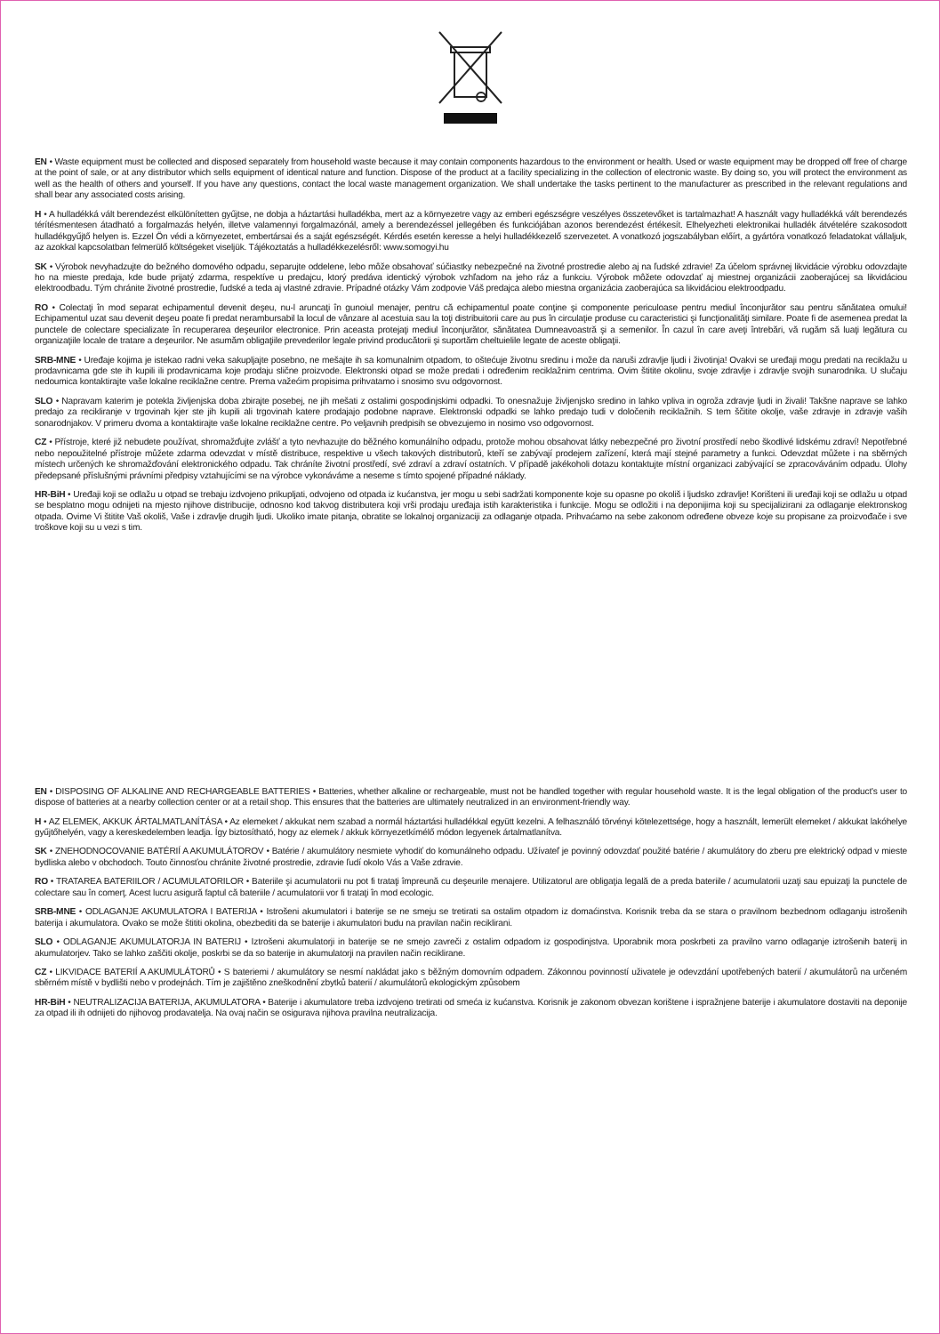EN • Waste equipment must be collected and disposed separately from household waste because it may contain components hazardous to the environment or health. Used or waste equipment may be dropped off free of charge at the point of sale, or at any distributor which sells equipment of identical nature and function. Dispose of the product at a facility specializing in the collection of electronic waste. By doing so, you will protect the environment as well as the health of others and yourself. If you have any questions, contact the local waste management organization. We shall undertake the tasks pertinent to the manufacturer as prescribed in the relevant regulations and shall bear any associated costs arising.
H • A hulladékká vált berendezést elkülönítetten gyűjtse, ne dobja a háztartási hulladékba, mert az a környezetre vagy az emberi egészségre veszélyes összetevőket is tartalmazhat! A használt vagy hulladékká vált berendezés térítésmentesen átadható a forgalmazás helyén, illetve valamennyi forgalmazónál, amely a berendezéssel jellegében és funkciójában azonos berendezést értékesít. Elhelyezheti elektronikai hulladék átvételére szakosodott hulladékgyűjtő helyen is. Ezzel Ön védi a környezetet, embertársai és a saját egészségét. Kérdés esetén keresse a helyi hulladékkezelő szervezetet. A vonatkozó jogszabályban előírt, a gyártóra vonatkozó feladatokat vállaljuk, az azokkal kapcsolatban felmerülő költségeket viseljük. Tájékoztatás a hulladékkezelésről: www.somogyi.hu
SK • Výrobok nevyhadzujte do bežného domového odpadu, separujte oddelene, lebo môže obsahovať súčiastky nebezpečné na životné prostredie alebo aj na ľudské zdravie! Za účelom správnej likvidácie výrobku odovzdajte ho na mieste predaja, kde bude prijatý zdarma, respektíve u predajcu, ktorý predáva identický výrobok vzhľadom na jeho ráz a funkciu. Výrobok môžete odovzdať aj miestnej organizácii zaoberajúcej sa likvidáciou elektroodbadu. Tým chránite životné prostredie, ľudské a teda aj vlastné zdravie. Prípadné otázky Vám zodpovie Váš predajca alebo miestna organizácia zaoberajúca sa likvidáciou elektroodpadu.
RO • Colectaţi în mod separat echipamentul devenit deşeu, nu-l aruncaţi în gunoiul menajer, pentru că echipamentul poate conţine şi componente periculoase pentru mediul înconjurător sau pentru sănătatea omului! Echipamentul uzat sau devenit deşeu poate fi predat nerambursabil la locul de vânzare al acestuia sau la toţi distribuitorii care au pus în circulaţie produse cu caracteristici şi funcţionalităţi similare. Poate fi de asemenea predat la punctele de colectare specializate în recuperarea deşeurilor electronice. Prin aceasta protejaţi mediul înconjurător, sănătatea Dumneavoastră şi a semenilor. În cazul în care aveţi întrebări, vă rugăm să luaţi legătura cu organizaţiile locale de tratare a deşeurilor. Ne asumăm obligaţiile prevederilor legale privind producătorii şi suportăm cheltuielile legate de aceste obligaţii.
SRB-MNE • Uređaje kojima je istekao radni veka sakupljajte posebno, ne mešajte ih sa komunalnim otpadom, to oštećuje životnu sredinu i može da naruši zdravlje ljudi i životinja! Ovakvi se uređaji mogu predati na reciklažu u prodavnicama gde ste ih kupili ili prodavnicama koje prodaju slične proizvode. Elektronski otpad se može predati i određenim reciklažnim centrima. Ovim štitite okolinu, svoje zdravlje i zdravlje svojih sunarodnika. U slučaju nedoumica kontaktirajte vaše lokalne reciklažne centre. Prema važećim propisima prihvatamo i snosimo svu odgovornost.
SLO • Napravam katerim je potekla življenjska doba zbirajte posebej, ne jih mešati z ostalimi gospodinjskimi odpadki. To onesnažuje življenjsko sredino in lahko vpliva in ogroža zdravje ljudi in živali! Takšne naprave se lahko predajo za recikliranje v trgovinah kjer ste jih kupili ali trgovinah katere prodajajo podobne naprave. Elektronski odpadki se lahko predajo tudi v določenih reciklažnih. S tem ščitite okolje, vaše zdravje in zdravje vaših sonarodnjakov. V primeru dvoma a kontaktirajte vaše lokalne reciklažne centre. Po veljavnih predpisih se obvezujemo in nosimo vso odgovornost.
CZ • Přístroje, které již nebudete používat, shromažďujte zvlášť a tyto nevhazujte do běžného komunálního odpadu, protože mohou obsahovat látky nebezpečné pro životní prostředí nebo škodlivé lidskému zdraví! Nepotřebné nebo nepoužitelné přístroje můžete zdarma odevzdat v místě distribuce, respektive u všech takových distributorů, kteří se zabývají prodejem zařízení, která mají stejné parametry a funkci. Odevzdat můžete i na sběrných místech určených ke shromažďování elektronického odpadu. Tak chráníte životní prostředí, své zdraví a zdraví ostatních. V případě jakékoholi dotazu kontaktujte místní organizaci zabývající se zpracováváním odpadu. Úlohy předepsané příslušnými právními předpisy vztahujícími se na výrobce vykonáváme a neseme s tímto spojené případné náklady.
HR-BiH • Uređaji koji se odlažu u otpad se trebaju izdvojeno prikupljati, odvojeno od otpada iz kućanstva, jer mogu u sebi sadržati komponente koje su opasne po okoliš i ljudsko zdravlje! Korišteni ili uređaji koji se odlažu u otpad se besplatno mogu odnijeti na mjesto njihove distribucije, odnosno kod takvog distributera koji vrši prodaju uređaja istih karakteristika i funkcije. Mogu se odložiti i na deponijima koji su specijalizirani za odlaganje elektronskog otpada. Ovime Vi štitite Vaš okoliš, Vaše i zdravlje drugih ljudi. Ukoliko imate pitanja, obratite se lokalnoj organizaciji za odlaganje otpada. Prihvaćamo na sebe zakonom određene obveze koje su propisane za proizvođače i sve troškove koji su u vezi s tim.
EN • DISPOSING OF ALKALINE AND RECHARGEABLE BATTERIES • Batteries, whether alkaline or rechargeable, must not be handled together with regular household waste. It is the legal obligation of the product's user to dispose of batteries at a nearby collection center or at a retail shop. This ensures that the batteries are ultimately neutralized in an environment-friendly way.
H • AZ ELEMEK, AKKUK ÁRTALMATLANÍTÁSA • Az elemeket / akkukat nem szabad a normál háztartási hulladékkal együtt kezelni. A felhasználó törvényi kötelezettsége, hogy a használt, lemerült elemeket / akkukat lakóhelye gyűjtőhelyén, vagy a kereskedelemben leadja. Így biztosítható, hogy az elemek / akkuk környezetkímélő módon legyenek ártalmatlanítva.
SK • ZNEHODNOCOVANIE BATÉRIÍ A AKUMULÁTOROV • Batérie / akumulátory nesmiete vyhodiť do komunálneho odpadu. Užívateľ je povinný odovzdať použité batérie / akumulátory do zberu pre elektrický odpad v mieste bydliska alebo v obchodoch. Touto činnosťou chránite životné prostredie, zdravie ľudí okolo Vás a Vaše zdravie.
RO • TRATAREA BATERIILOR / ACUMULATORILOR • Bateriile şi acumulatorii nu pot fi trataţi împreună cu deşeurile menajere. Utilizatorul are obligaţia legală de a preda bateriile / acumulatorii uzaţi sau epuizaţi la punctele de colectare sau în comerţ. Acest lucru asigură faptul că bateriile / acumulatorii vor fi trataţi în mod ecologic.
SRB-MNE • ODLAGANJE AKUMULATORA I BATERIJA • Istrošeni akumulatori i baterije se ne smeju se tretirati sa ostalim otpadom iz domaćinstva. Korisnik treba da se stara o pravilnom bezbednom odlaganju istrošenih baterija i akumulatora. Ovako se može štititi okolina, obezbediti da se baterije i akumulatori budu na pravilan način reciklirani.
SLO • ODLAGANJE AKUMULATORJA IN BATERIJ • Iztrošeni akumulatorji in baterije se ne smejo zavreči z ostalim odpadom iz gospodinjstva. Uporabnik mora poskrbeti za pravilno varno odlaganje iztrošenih baterij in akumulatorjev. Tako se lahko zaščiti okolje, poskrbi se da so baterije in akumulatorji na pravilen način reciklirane.
CZ • LIKVIDACE BATERIÍ A AKUMULÁTORŮ • S bateriemi / akumulátory se nesmí nakládat jako s běžným domovním odpadem. Zákonnou povinností uživatele je odevzdání upotřebených baterií / akumulátorů na určeném sběrném místě v bydlišti nebo v prodejnách. Tím je zajištěno zneškodnění zbytků baterií / akumulátorů ekologickým způsobem
HR-BiH • NEUTRALIZACIJA BATERIJA, AKUMULATORA • Baterije i akumulatore treba izdvojeno tretirati od smeća iz kućanstva. Korisnik je zakonom obvezan korištene i ispražnjene baterije i akumulatore dostaviti na deponije za otpad ili ih odnijeti do njihovog prodavatelja. Na ovaj način se osigurava njihova pravilna neutralizacija.